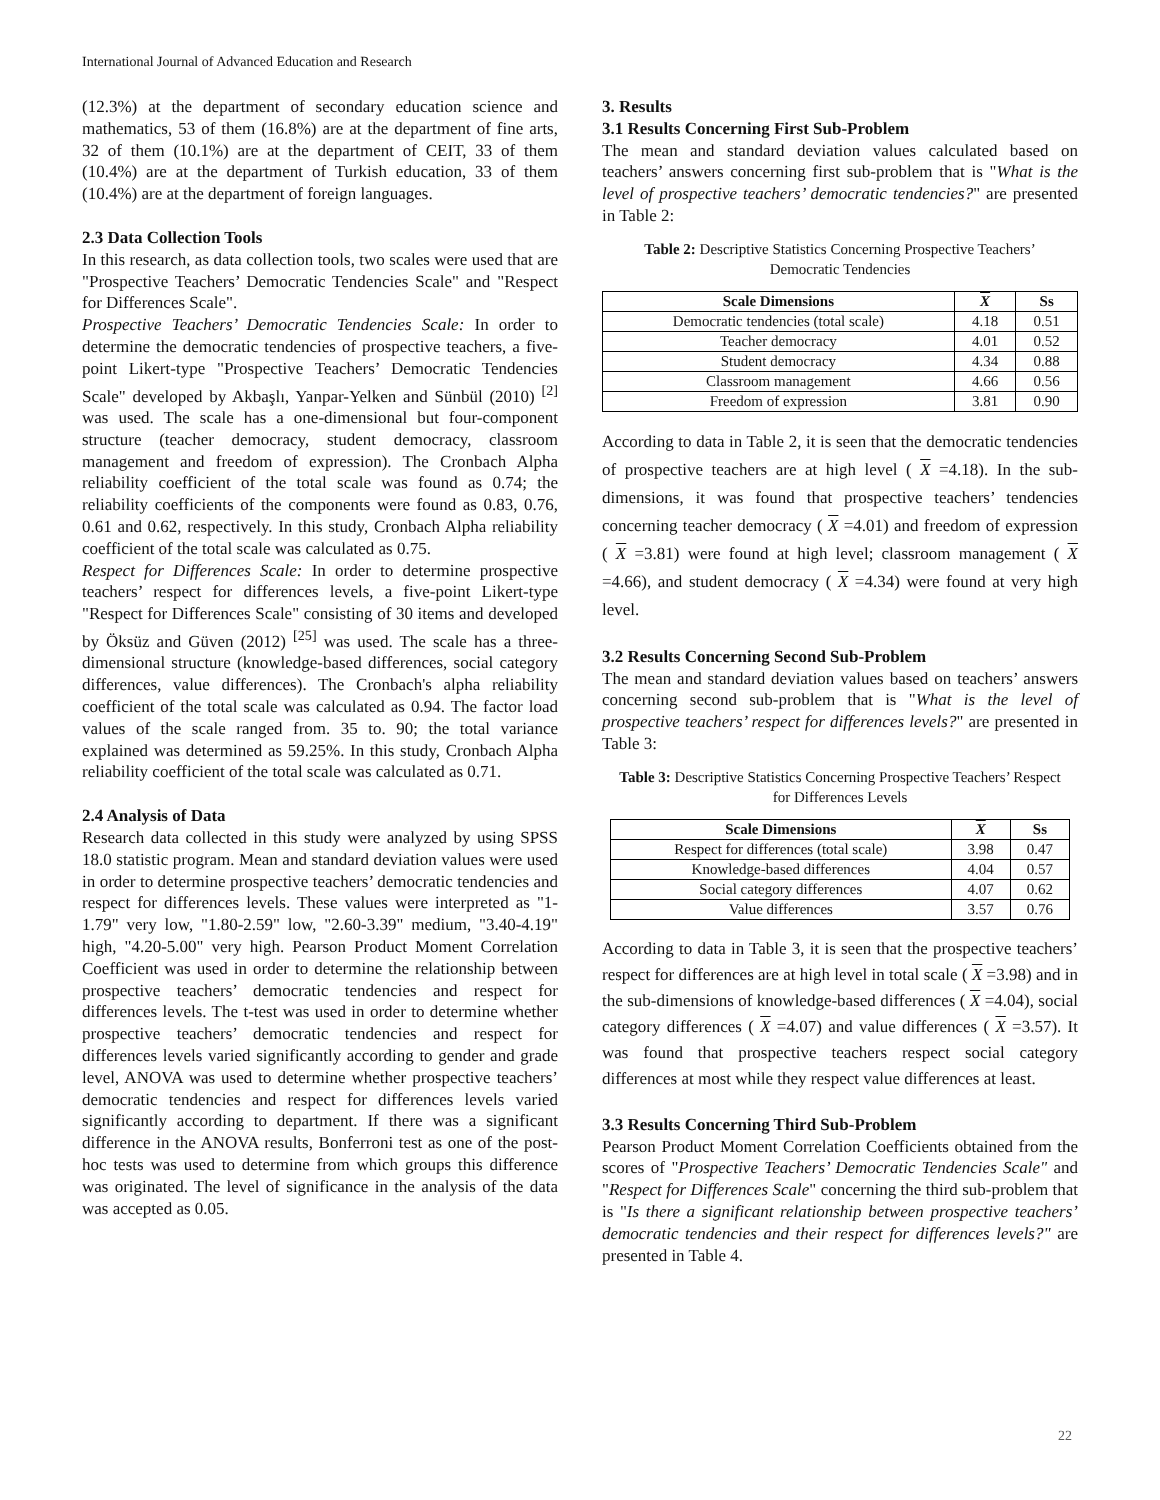International Journal of Advanced Education and Research
(12.3%) at the department of secondary education science and mathematics, 53 of them (16.8%) are at the department of fine arts, 32 of them (10.1%) are at the department of CEIT, 33 of them (10.4%) are at the department of Turkish education, 33 of them (10.4%) are at the department of foreign languages.
2.3 Data Collection Tools
In this research, as data collection tools, two scales were used that are "Prospective Teachers’ Democratic Tendencies Scale" and "Respect for Differences Scale".
Prospective Teachers’ Democratic Tendencies Scale: In order to determine the democratic tendencies of prospective teachers, a five-point Likert-type "Prospective Teachers’ Democratic Tendencies Scale" developed by Akbaşlı, Yanpar-Yelken and Sünbül (2010) <sup>[2]</sup> was used. The scale has a one-dimensional but four-component structure (teacher democracy, student democracy, classroom management and freedom of expression). The Cronbach Alpha reliability coefficient of the total scale was found as 0.74; the reliability coefficients of the components were found as 0.83, 0.76, 0.61 and 0.62, respectively. In this study, Cronbach Alpha reliability coefficient of the total scale was calculated as 0.75.
Respect for Differences Scale: In order to determine prospective teachers’ respect for differences levels, a five-point Likert-type "Respect for Differences Scale" consisting of 30 items and developed by Öksüz and Güven (2012) <sup>[25]</sup> was used. The scale has a three-dimensional structure (knowledge-based differences, social category differences, value differences). The Cronbach's alpha reliability coefficient of the total scale was calculated as 0.94. The factor load values of the scale ranged from. 35 to. 90; the total variance explained was determined as 59.25%. In this study, Cronbach Alpha reliability coefficient of the total scale was calculated as 0.71.
2.4 Analysis of Data
Research data collected in this study were analyzed by using SPSS 18.0 statistic program. Mean and standard deviation values were used in order to determine prospective teachers’ democratic tendencies and respect for differences levels. These values were interpreted as "1-1.79" very low, "1.80-2.59" low, "2.60-3.39" medium, "3.40-4.19" high, "4.20-5.00" very high. Pearson Product Moment Correlation Coefficient was used in order to determine the relationship between prospective teachers’ democratic tendencies and respect for differences levels. The t-test was used in order to determine whether prospective teachers’ democratic tendencies and respect for differences levels varied significantly according to gender and grade level, ANOVA was used to determine whether prospective teachers’ democratic tendencies and respect for differences levels varied significantly according to department. If there was a significant difference in the ANOVA results, Bonferroni test as one of the post-hoc tests was used to determine from which groups this difference was originated. The level of significance in the analysis of the data was accepted as 0.05.
3. Results
3.1 Results Concerning First Sub-Problem
The mean and standard deviation values calculated based on teachers’ answers concerning first sub-problem that is "What is the level of prospective teachers’ democratic tendencies?" are presented in Table 2:
Table 2: Descriptive Statistics Concerning Prospective Teachers’ Democratic Tendencies
| Scale Dimensions | X | Ss |
| --- | --- | --- |
| Democratic tendencies (total scale) | 4.18 | 0.51 |
| Teacher democracy | 4.01 | 0.52 |
| Student democracy | 4.34 | 0.88 |
| Classroom management | 4.66 | 0.56 |
| Freedom of expression | 3.81 | 0.90 |
According to data in Table 2, it is seen that the democratic tendencies of prospective teachers are at high level ( X =4.18). In the sub-dimensions, it was found that prospective teachers’ tendencies concerning teacher democracy ( X =4.01) and freedom of expression ( X =3.81) were found at high level; classroom management ( X =4.66), and student democracy ( X =4.34) were found at very high level.
3.2 Results Concerning Second Sub-Problem
The mean and standard deviation values based on teachers’ answers concerning second sub-problem that is "What is the level of prospective teachers’ respect for differences levels?" are presented in Table 3:
Table 3: Descriptive Statistics Concerning Prospective Teachers’ Respect for Differences Levels
| Scale Dimensions | X | Ss |
| --- | --- | --- |
| Respect for differences (total scale) | 3.98 | 0.47 |
| Knowledge-based differences | 4.04 | 0.57 |
| Social category differences | 4.07 | 0.62 |
| Value differences | 3.57 | 0.76 |
According to data in Table 3, it is seen that the prospective teachers’ respect for differences are at high level in total scale ( X =3.98) and in the sub-dimensions of knowledge-based differences ( X =4.04), social category differences ( X =4.07) and value differences ( X =3.57). It was found that prospective teachers respect social category differences at most while they respect value differences at least.
3.3 Results Concerning Third Sub-Problem
Pearson Product Moment Correlation Coefficients obtained from the scores of "Prospective Teachers’ Democratic Tendencies Scale" and "Respect for Differences Scale" concerning the third sub-problem that is "Is there a significant relationship between prospective teachers’ democratic tendencies and their respect for differences levels?" are presented in Table 4.
22